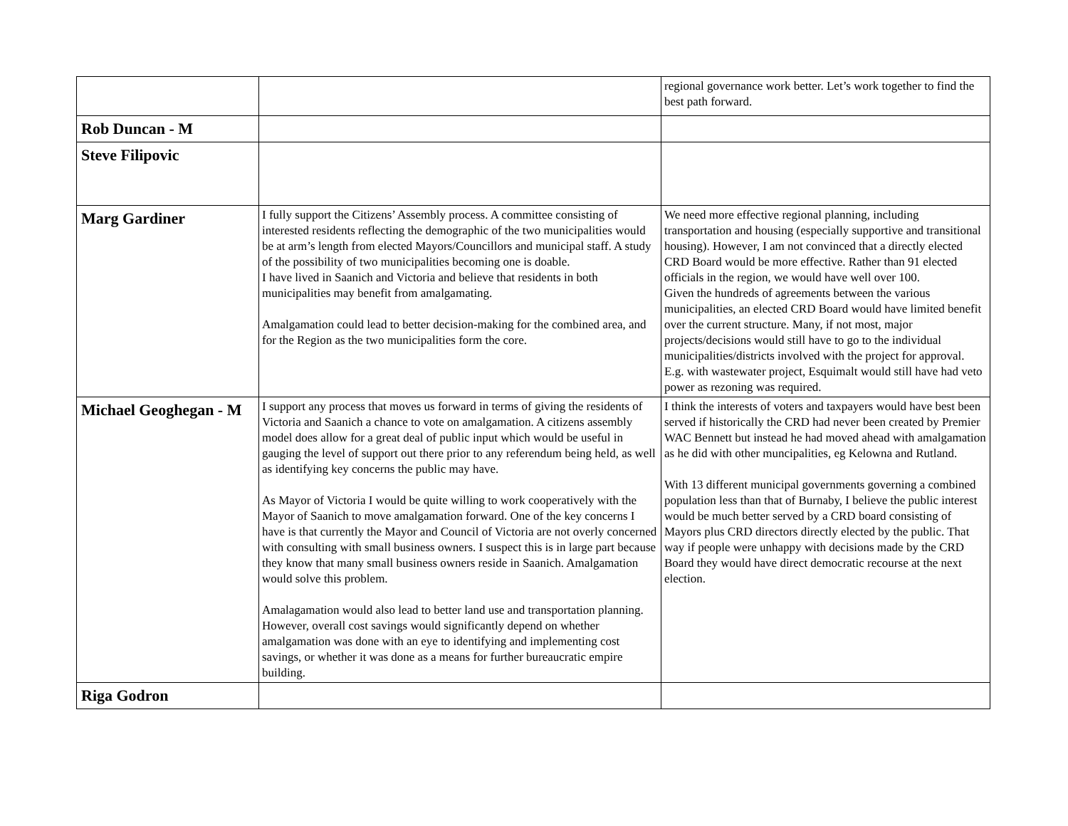| | | regional governance work better. Let’s work together to find the best path forward. |
| Rob Duncan - M | | |
| Steve Filipovic | | |
| Marg Gardiner | I fully support the Citizens’ Assembly process. A committee consisting of interested residents reflecting the demographic of the two municipalities would be at arm’s length from elected Mayors/Councillors and municipal staff. A study of the possibility of two municipalities becoming one is doable. I have lived in Saanich and Victoria and believe that residents in both municipalities may benefit from amalgamating. Amalgamation could lead to better decision-making for the combined area, and for the Region as the two municipalities form the core. | We need more effective regional planning, including transportation and housing (especially supportive and transitional housing). However, I am not convinced that a directly elected CRD Board would be more effective. Rather than 91 elected officials in the region, we would have well over 100. Given the hundreds of agreements between the various municipalities, an elected CRD Board would have limited benefit over the current structure. Many, if not most, major projects/decisions would still have to go to the individual municipalities/districts involved with the project for approval. E.g. with wastewater project, Esquimalt would still have had veto power as rezoning was required. |
| Michael Geoghegan - M | I support any process that moves us forward in terms of giving the residents of Victoria and Saanich a chance to vote on amalgamation. A citizens assembly model does allow for a great deal of public input which would be useful in gauging the level of support out there prior to any referendum being held, as well as identifying key concerns the public may have. As Mayor of Victoria I would be quite willing to work cooperatively with the Mayor of Saanich to move amalgamation forward. One of the key concerns I have is that currently the Mayor and Council of Victoria are not overly concerned with consulting with small business owners. I suspect this is in large part because they know that many small business owners reside in Saanich. Amalgamation would solve this problem. Amalagamation would also lead to better land use and transportation planning. However, overall cost savings would significantly depend on whether amalgamation was done with an eye to identifying and implementing cost savings, or whether it was done as a means for further bureaucratic empire building. | I think the interests of voters and taxpayers would have best been served if historically the CRD had never been created by Premier WAC Bennett but instead he had moved ahead with amalgamation as he did with other muncipalities, eg Kelowna and Rutland. With 13 different municipal governments governing a combined population less than that of Burnaby, I believe the public interest would be much better served by a CRD board consisting of Mayors plus CRD directors directly elected by the public. That way if people were unhappy with decisions made by the CRD Board they would have direct democratic recourse at the next election. |
| Riga Godron | | |